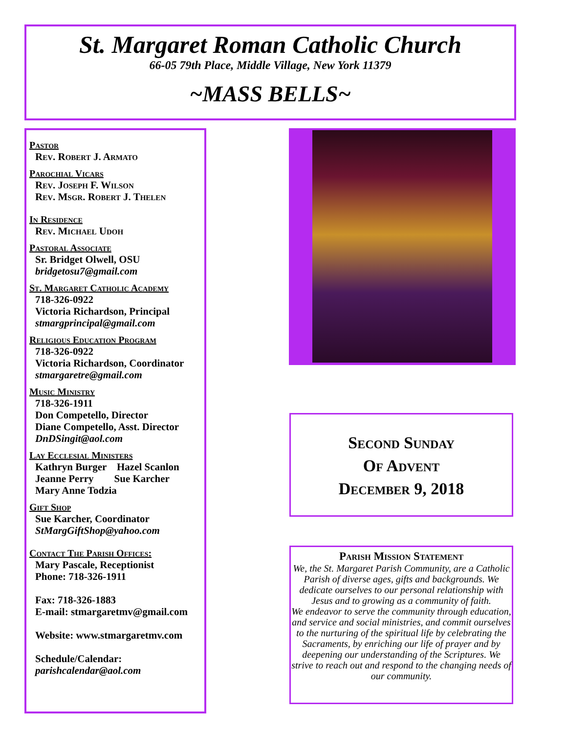St. Margaret Roman Catholic Church
66-05 79th Place, Middle Village, New York 11379
~MASS BELLS~
Pastor
Rev. Robert J. Armato
Parochial Vicars
Rev. Joseph F. Wilson
Rev. Msgr. Robert J. Thelen
In Residence
Rev. Michael Udoh
Pastoral Associate
Sr. Bridget Olwell, OSU
bridgetosu7@gmail.com
St. Margaret Catholic Academy
718-326-0922
Victoria Richardson, Principal
stmargprincipal@gmail.com
Religious Education Program
718-326-0922
Victoria Richardson, Coordinator
stmargaretre@gmail.com
Music Ministry
718-326-1911
Don Competello, Director
Diane Competello, Asst. Director
DnDSingit@aol.com
Lay Ecclesial Ministers
Kathryn Burger Hazel Scanlon
Jeanne Perry Sue Karcher
Mary Anne Todzia
Gift Shop
Sue Karcher, Coordinator
StMargGiftShop@yahoo.com
Contact The Parish Offices:
Mary Pascale, Receptionist
Phone: 718-326-1911
Fax: 718-326-1883
E-mail: stmargaretmv@gmail.com
Website: www.stmargaretmv.com
Schedule/Calendar:
parishcalendar@aol.com
Second Sunday
Of Advent
December 9, 2018
Parish Mission Statement
We, the St. Margaret Parish Community, are a Catholic Parish of diverse ages, gifts and backgrounds. We dedicate ourselves to our personal relationship with Jesus and to growing as a community of faith.
We endeavor to serve the community through education, and service and social ministries, and commit ourselves to the nurturing of the spiritual life by celebrating the Sacraments, by enriching our life of prayer and by deepening our understanding of the Scriptures. We strive to reach out and respond to the changing needs of our community.